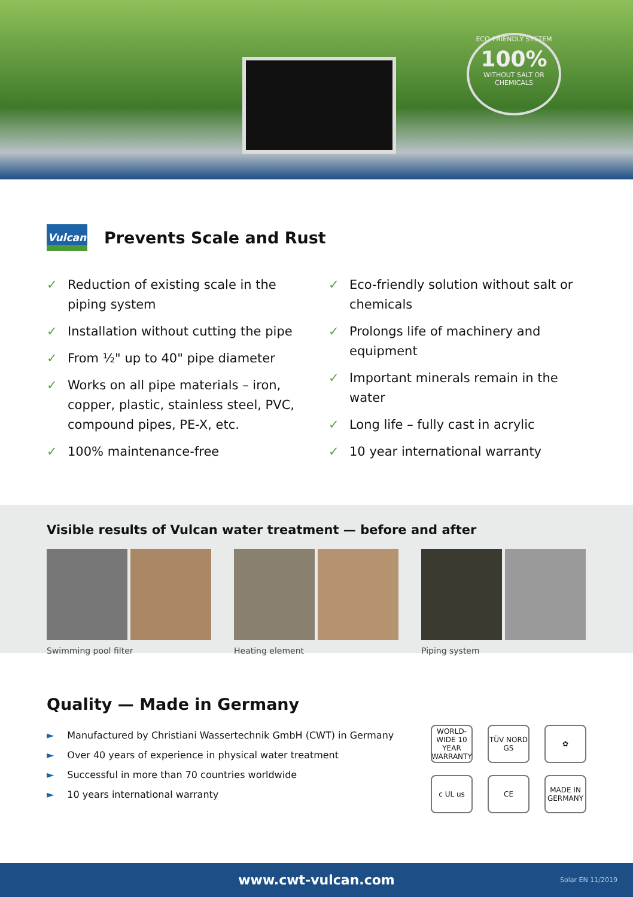ECO-FRIENDLY SYSTEM
100%
WITHOUT SALT OR CHEMICALS
Vulcan
Prevents Scale and Rust
✓ Reduction of existing scale in the piping system
✓ Installation without cutting the pipe
✓ From ½" up to 40" pipe diameter
✓ Works on all pipe materials – iron, copper, plastic, stainless steel, PVC, compound pipes, PE-X, etc.
✓ 100% maintenance-free
✓ Eco-friendly solution without salt or chemicals
✓ Prolongs life of machinery and equipment
✓ Important minerals remain in the water
✓ Long life – fully cast in acrylic
✓ 10 year international warranty
Visible results of Vulcan water treatment — before and after
Swimming pool filter Heating element Piping system
Quality — Made in Germany
► Manufactured by Christiani Wassertechnik GmbH (CWT) in Germany
► Over 40 years of experience in physical water treatment
► Successful in more than 70 countries worldwide
► 10 years international warranty
WORLD-WIDE 10 YEAR WARRANTY
TÜV NORD GS
✿
c UL us
CE
MADE IN GERMANY
www.cwt-vulcan.com Solar EN 11/2019